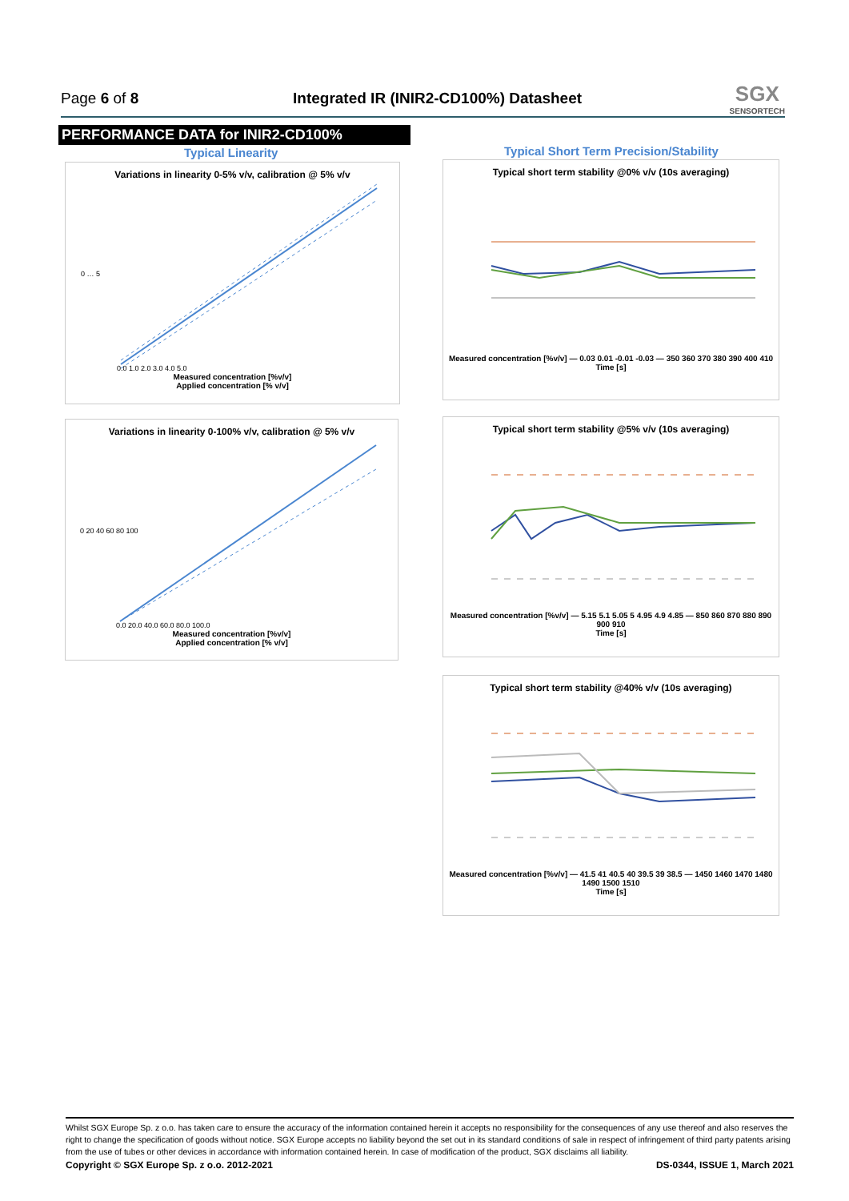Page 6 of 8
Integrated IR (INIR2-CD100%) Datasheet
SGX
SENSORTECH
PERFORMANCE DATA for INIR2-CD100%
Typical Linearity
Typical Short Term Precision/Stability
Variations in linearity 0-5% v/v, calibration @ 5% v/v
0 … 5
0.0 1.0 2.0 3.0 4.0 5.0
Measured concentration [%v/v]
Applied concentration [% v/v]
Typical short term stability @0% v/v (10s averaging)
Measured concentration [%v/v] — 0.03 0.01 -0.01 -0.03 — 350 360 370 380 390 400 410
Time [s]
Variations in linearity 0-100% v/v, calibration @ 5% v/v
0 20 40 60 80 100
0.0 20.0 40.0 60.0 80.0 100.0
Measured concentration [%v/v]
Applied concentration [% v/v]
Typical short term stability @5% v/v (10s averaging)
Measured concentration [%v/v] — 5.15 5.1 5.05 5 4.95 4.9 4.85 — 850 860 870 880 890 900 910
Time [s]
Typical short term stability @40% v/v (10s averaging)
Measured concentration [%v/v] — 41.5 41 40.5 40 39.5 39 38.5 — 1450 1460 1470 1480 1490 1500 1510
Time [s]
Whilst SGX Europe Sp. z o.o. has taken care to ensure the accuracy of the information contained herein it accepts no responsibility for the consequences of any use thereof and also reserves the right to change the specification of goods without notice. SGX Europe accepts no liability beyond the set out in its standard conditions of sale in respect of infringement of third party patents arising from the use of tubes or other devices in accordance with information contained herein. In case of modification of the product, SGX disclaims all liability.
Copyright © SGX Europe Sp. z o.o. 2012-2021 DS-0344, ISSUE 1, March 2021